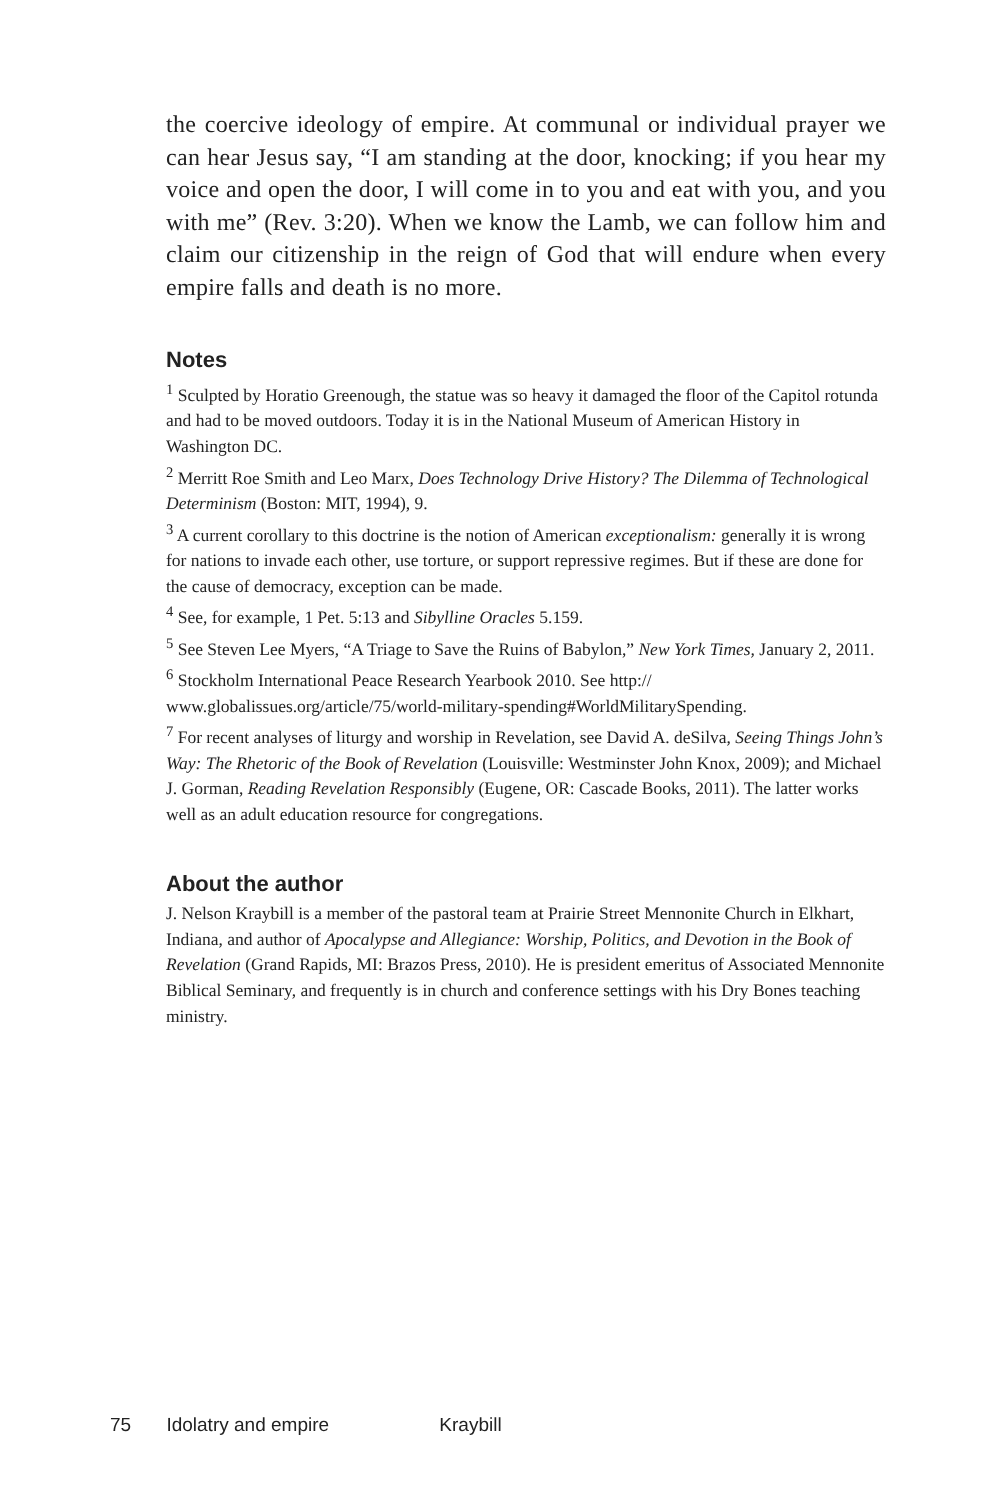the coercive ideology of empire. At communal or individual prayer we can hear Jesus say, “I am standing at the door, knocking; if you hear my voice and open the door, I will come in to you and eat with you, and you with me” (Rev. 3:20). When we know the Lamb, we can follow him and claim our citizenship in the reign of God that will endure when every empire falls and death is no more.
Notes
<sup>1</sup> Sculpted by Horatio Greenough, the statue was so heavy it damaged the floor of the Capitol rotunda and had to be moved outdoors. Today it is in the National Museum of American History in Washington DC.
<sup>2</sup> Merritt Roe Smith and Leo Marx, Does Technology Drive History? The Dilemma of Technological Determinism (Boston: MIT, 1994), 9.
<sup>3</sup> A current corollary to this doctrine is the notion of American exceptionalism: generally it is wrong for nations to invade each other, use torture, or support repressive regimes. But if these are done for the cause of democracy, exception can be made.
<sup>4</sup> See, for example, 1 Pet. 5:13 and Sibylline Oracles 5.159.
<sup>5</sup> See Steven Lee Myers, “A Triage to Save the Ruins of Babylon,” New York Times, January 2, 2011.
<sup>6</sup> Stockholm International Peace Research Yearbook 2010. See http://
www.globalissues.org/article/75/world-military-spending#WorldMilitarySpending.
<sup>7</sup> For recent analyses of liturgy and worship in Revelation, see David A. deSilva, Seeing Things John’s Way: The Rhetoric of the Book of Revelation (Louisville: Westminster John Knox, 2009); and Michael J. Gorman, Reading Revelation Responsibly (Eugene, OR: Cascade Books, 2011). The latter works well as an adult education resource for congregations.
About the author
J. Nelson Kraybill is a member of the pastoral team at Prairie Street Mennonite Church in Elkhart, Indiana, and author of Apocalypse and Allegiance: Worship, Politics, and Devotion in the Book of Revelation (Grand Rapids, MI: Brazos Press, 2010). He is president emeritus of Associated Mennonite Biblical Seminary, and frequently is in church and conference settings with his Dry Bones teaching ministry.
75 Idolatry and empire Kraybill